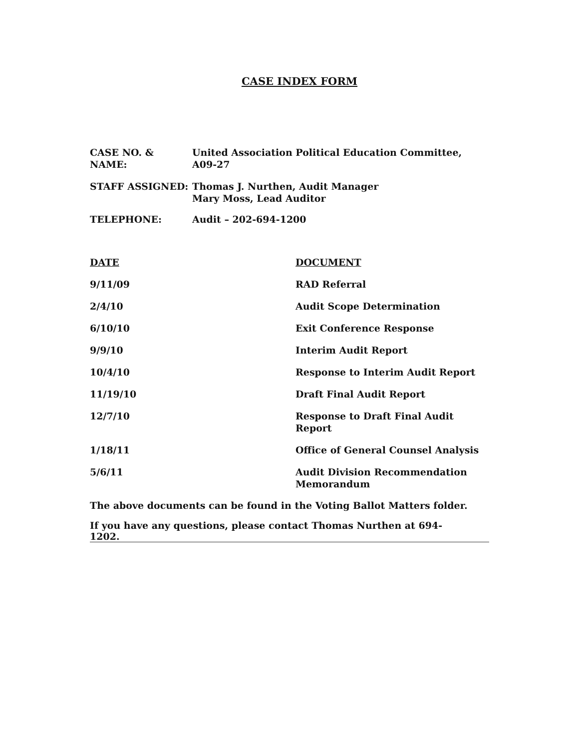CASE INDEX FORM
| CASE NO. & NAME: | United Association Political Education Committee, A09-27 |
| STAFF ASSIGNED: | Thomas J. Nurthen, Audit Manager Mary Moss, Lead Auditor |
| TELEPHONE: | Audit – 202-694-1200 |
| DATE | DOCUMENT |
| --- | --- |
| 9/11/09 | RAD Referral |
| 2/4/10 | Audit Scope Determination |
| 6/10/10 | Exit Conference Response |
| 9/9/10 | Interim Audit Report |
| 10/4/10 | Response to Interim Audit Report |
| 11/19/10 | Draft Final Audit Report |
| 12/7/10 | Response to Draft Final Audit Report |
| 1/18/11 | Office of General Counsel Analysis |
| 5/6/11 | Audit Division Recommendation Memorandum |
The above documents can be found in the Voting Ballot Matters folder.
If you have any questions, please contact Thomas Nurthen at 694-1202.